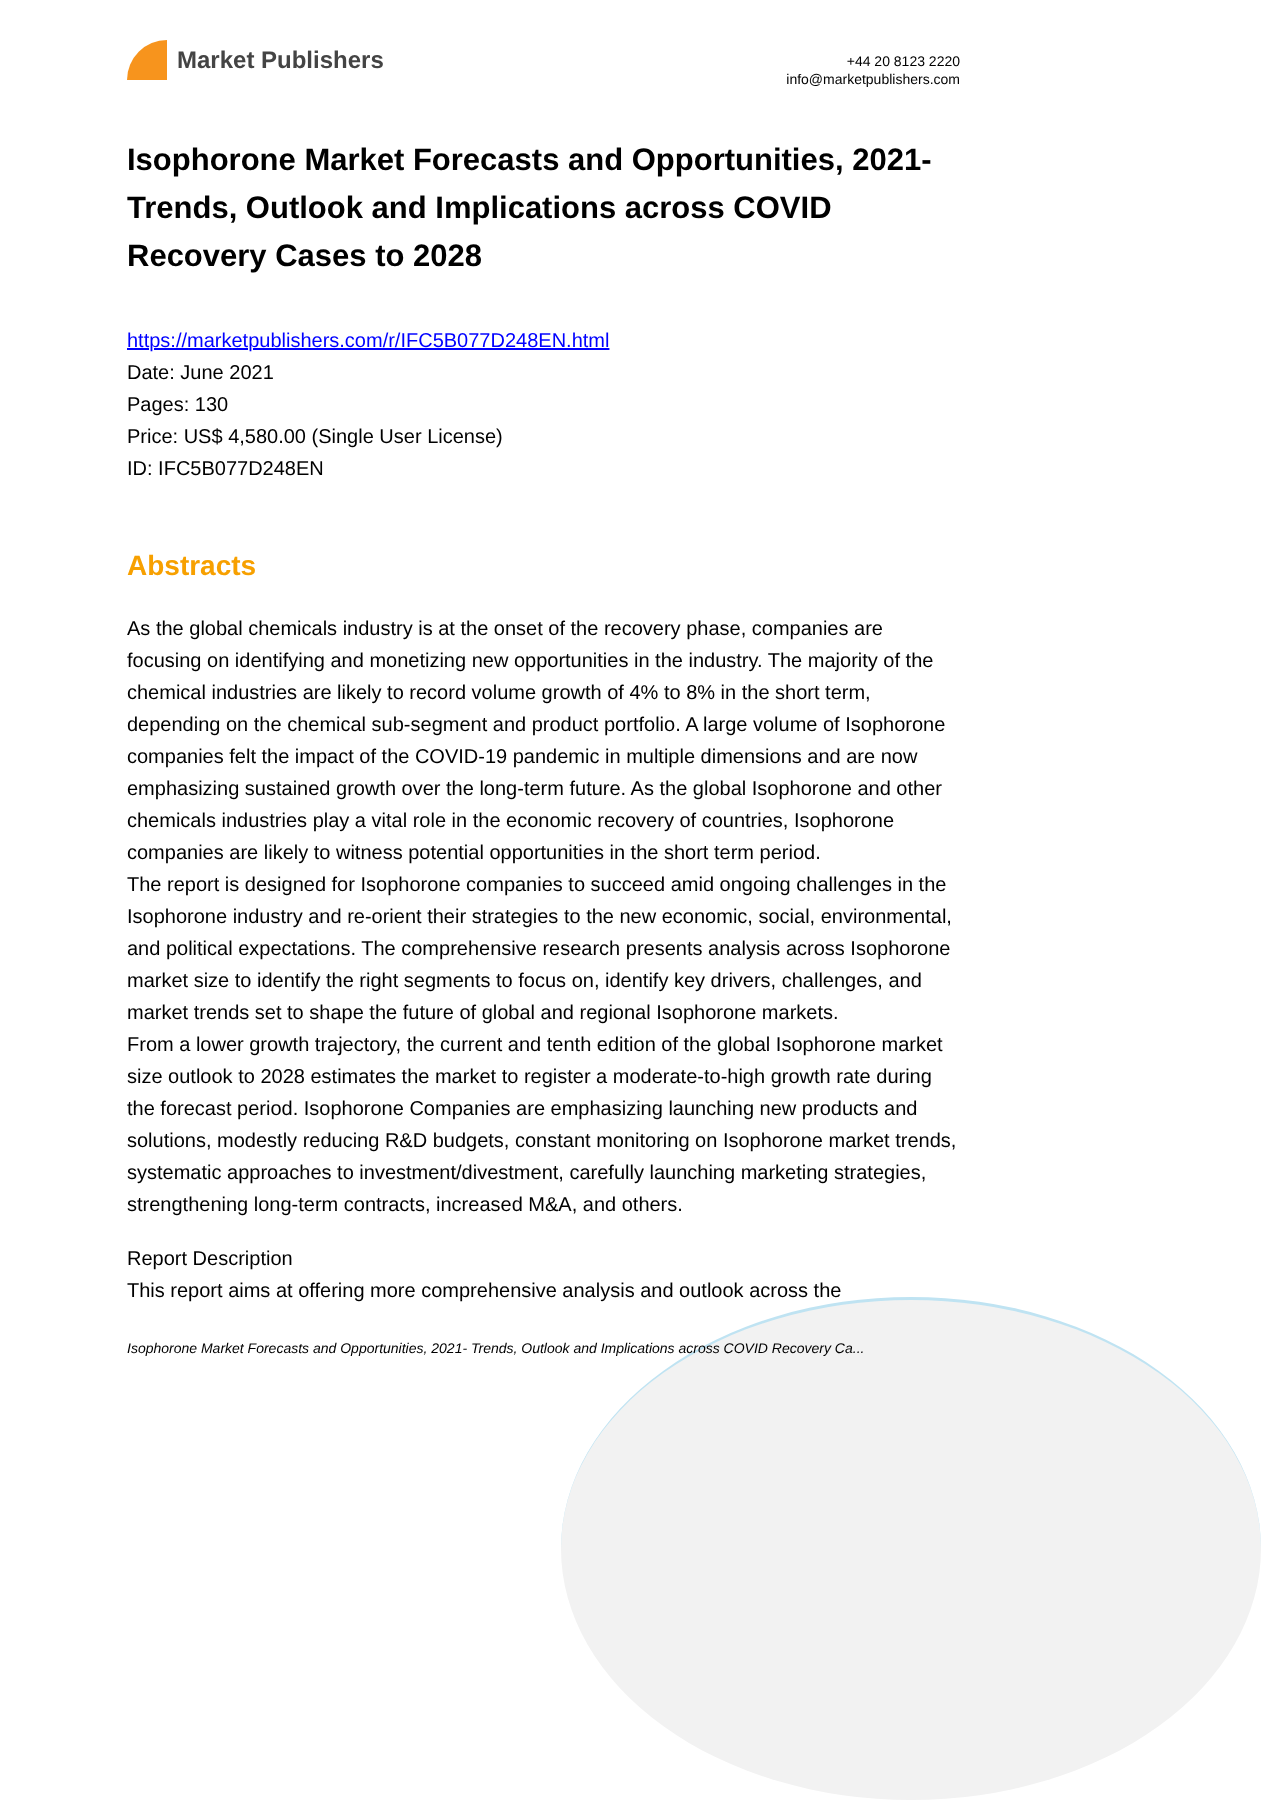Market Publishers
+44 20 8123 2220
info@marketpublishers.com
Isophorone Market Forecasts and Opportunities, 2021- Trends, Outlook and Implications across COVID Recovery Cases to 2028
https://marketpublishers.com/r/IFC5B077D248EN.html
Date: June 2021
Pages: 130
Price: US$ 4,580.00 (Single User License)
ID: IFC5B077D248EN
Abstracts
As the global chemicals industry is at the onset of the recovery phase, companies are focusing on identifying and monetizing new opportunities in the industry. The majority of the chemical industries are likely to record volume growth of 4% to 8% in the short term, depending on the chemical sub-segment and product portfolio. A large volume of Isophorone companies felt the impact of the COVID-19 pandemic in multiple dimensions and are now emphasizing sustained growth over the long-term future. As the global Isophorone and other chemicals industries play a vital role in the economic recovery of countries, Isophorone companies are likely to witness potential opportunities in the short term period.
The report is designed for Isophorone companies to succeed amid ongoing challenges in the Isophorone industry and re-orient their strategies to the new economic, social, environmental, and political expectations. The comprehensive research presents analysis across Isophorone market size to identify the right segments to focus on, identify key drivers, challenges, and market trends set to shape the future of global and regional Isophorone markets.
From a lower growth trajectory, the current and tenth edition of the global Isophorone market size outlook to 2028 estimates the market to register a moderate-to-high growth rate during the forecast period. Isophorone Companies are emphasizing launching new products and solutions, modestly reducing R&D budgets, constant monitoring on Isophorone market trends, systematic approaches to investment/divestment, carefully launching marketing strategies, strengthening long-term contracts, increased M&A, and others.
Report Description
This report aims at offering more comprehensive analysis and outlook across the
Isophorone Market Forecasts and Opportunities, 2021- Trends, Outlook and Implications across COVID Recovery Ca...